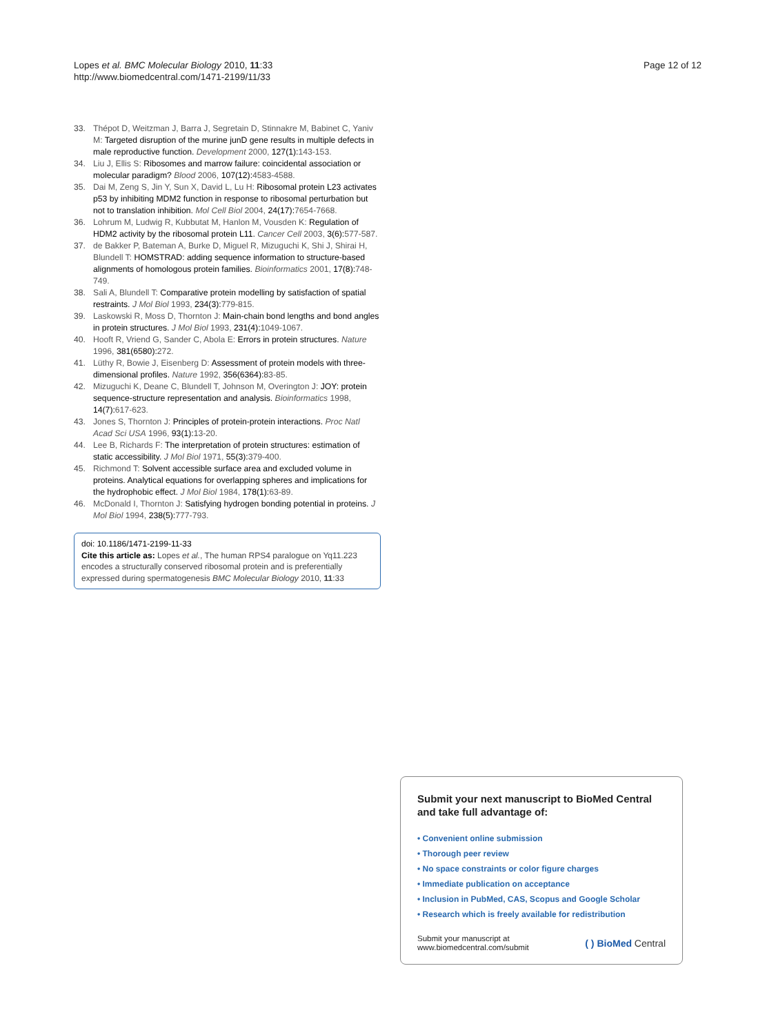Lopes et al. BMC Molecular Biology 2010, 11:33
http://www.biomedcentral.com/1471-2199/11/33
Page 12 of 12
33. Thépot D, Weitzman J, Barra J, Segretain D, Stinnakre M, Babinet C, Yaniv M: Targeted disruption of the murine junD gene results in multiple defects in male reproductive function. Development 2000, 127(1): 143-153.
34. Liu J, Ellis S: Ribosomes and marrow failure: coincidental association or molecular paradigm? Blood 2006, 107(12): 4583-4588.
35. Dai M, Zeng S, Jin Y, Sun X, David L, Lu H: Ribosomal protein L23 activates p53 by inhibiting MDM2 function in response to ribosomal perturbation but not to translation inhibition. Mol Cell Biol 2004, 24(17): 7654-7668.
36. Lohrum M, Ludwig R, Kubbutat M, Hanlon M, Vousden K: Regulation of HDM2 activity by the ribosomal protein L11. Cancer Cell 2003, 3(6): 577-587.
37. de Bakker P, Bateman A, Burke D, Miguel R, Mizuguchi K, Shi J, Shirai H, Blundell T: HOMSTRAD: adding sequence information to structure-based alignments of homologous protein families. Bioinformatics 2001, 17(8): 748-749.
38. Sali A, Blundell T: Comparative protein modelling by satisfaction of spatial restraints. J Mol Biol 1993, 234(3): 779-815.
39. Laskowski R, Moss D, Thornton J: Main-chain bond lengths and bond angles in protein structures. J Mol Biol 1993, 231(4): 1049-1067.
40. Hooft R, Vriend G, Sander C, Abola E: Errors in protein structures. Nature 1996, 381(6580): 272.
41. Lüthy R, Bowie J, Eisenberg D: Assessment of protein models with three-dimensional profiles. Nature 1992, 356(6364): 83-85.
42. Mizuguchi K, Deane C, Blundell T, Johnson M, Overington J: JOY: protein sequence-structure representation and analysis. Bioinformatics 1998, 14(7): 617-623.
43. Jones S, Thornton J: Principles of protein-protein interactions. Proc Natl Acad Sci USA 1996, 93(1): 13-20.
44. Lee B, Richards F: The interpretation of protein structures: estimation of static accessibility. J Mol Biol 1971, 55(3): 379-400.
45. Richmond T: Solvent accessible surface area and excluded volume in proteins. Analytical equations for overlapping spheres and implications for the hydrophobic effect. J Mol Biol 1984, 178(1): 63-89.
46. McDonald I, Thornton J: Satisfying hydrogen bonding potential in proteins. J Mol Biol 1994, 238(5): 777-793.
doi: 10.1186/1471-2199-11-33
Cite this article as: Lopes et al., The human RPS4 paralogue on Yq11.223 encodes a structurally conserved ribosomal protein and is preferentially expressed during spermatogenesis BMC Molecular Biology 2010, 11:33
Submit your next manuscript to BioMed Central and take full advantage of:
• Convenient online submission
• Thorough peer review
• No space constraints or color figure charges
• Immediate publication on acceptance
• Inclusion in PubMed, CAS, Scopus and Google Scholar
• Research which is freely available for redistribution
Submit your manuscript at
www.biomedcentral.com/submit
( ) BioMed Central